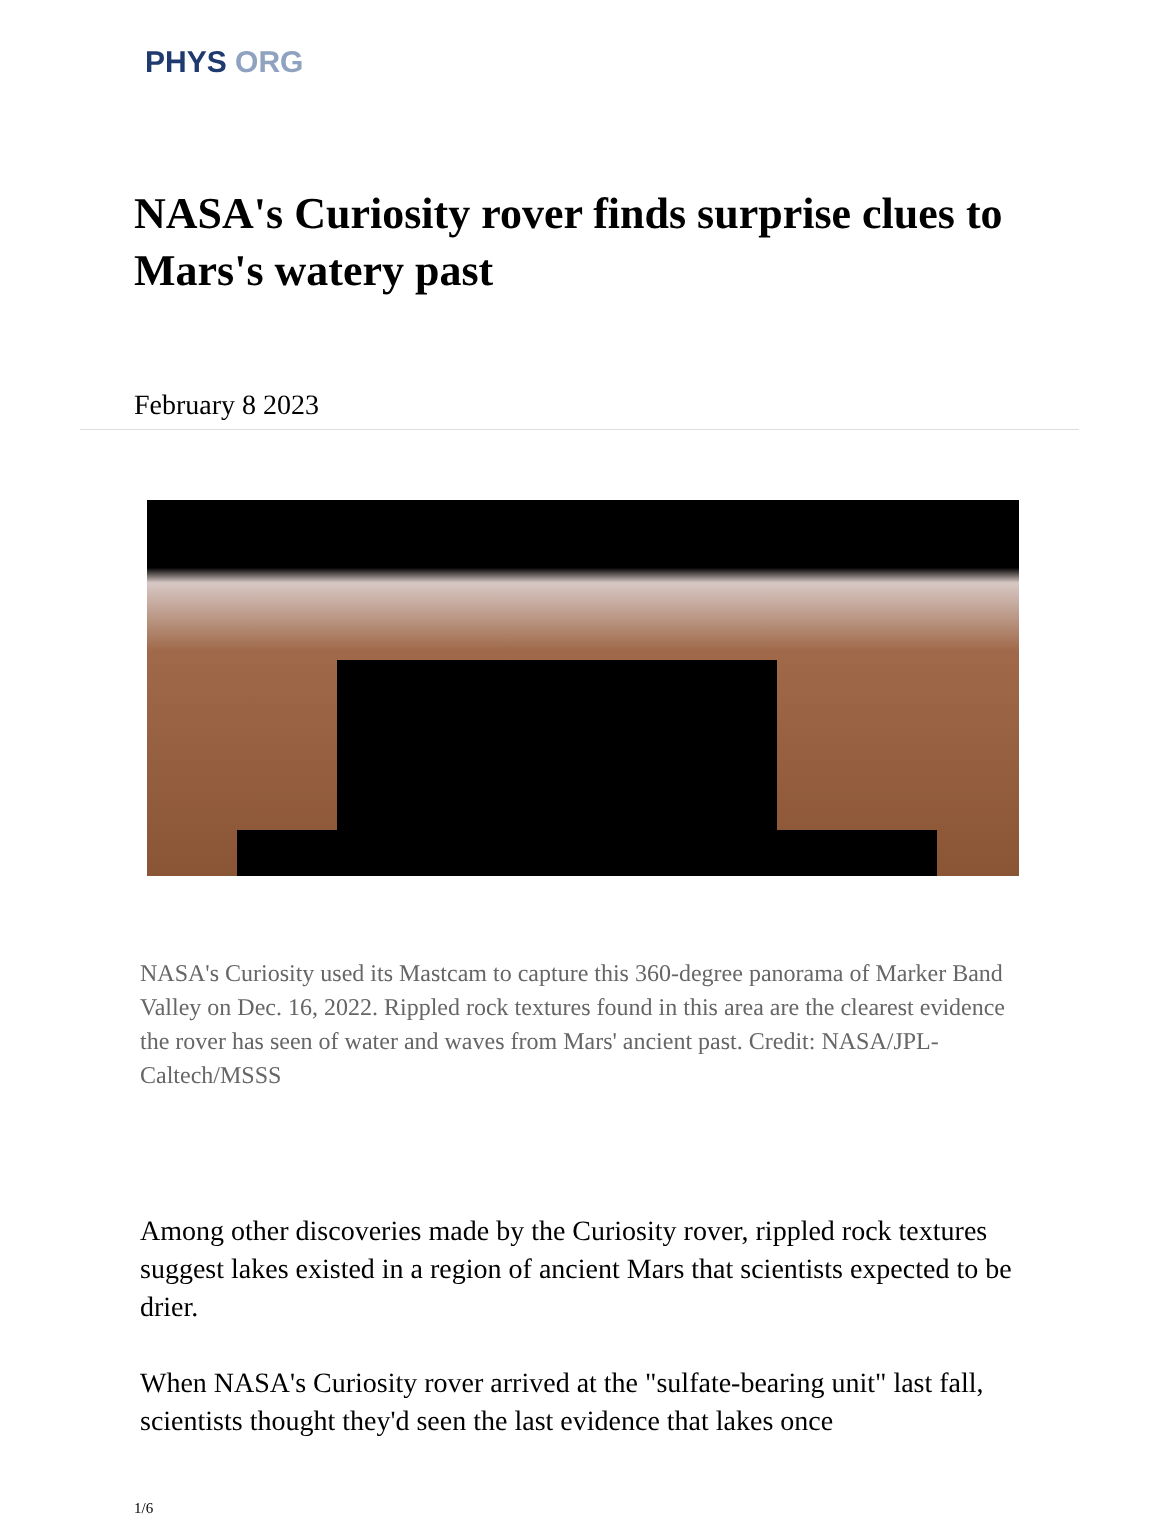PHYS ORG
NASA's Curiosity rover finds surprise clues to Mars's watery past
February 8 2023
NASA's Curiosity used its Mastcam to capture this 360-degree panorama of Marker Band Valley on Dec. 16, 2022. Rippled rock textures found in this area are the clearest evidence the rover has seen of water and waves from Mars' ancient past. Credit: NASA/JPL-Caltech/MSSS
Among other discoveries made by the Curiosity rover, rippled rock textures suggest lakes existed in a region of ancient Mars that scientists expected to be drier.
When NASA's Curiosity rover arrived at the "sulfate-bearing unit" last fall, scientists thought they'd seen the last evidence that lakes once
1/6